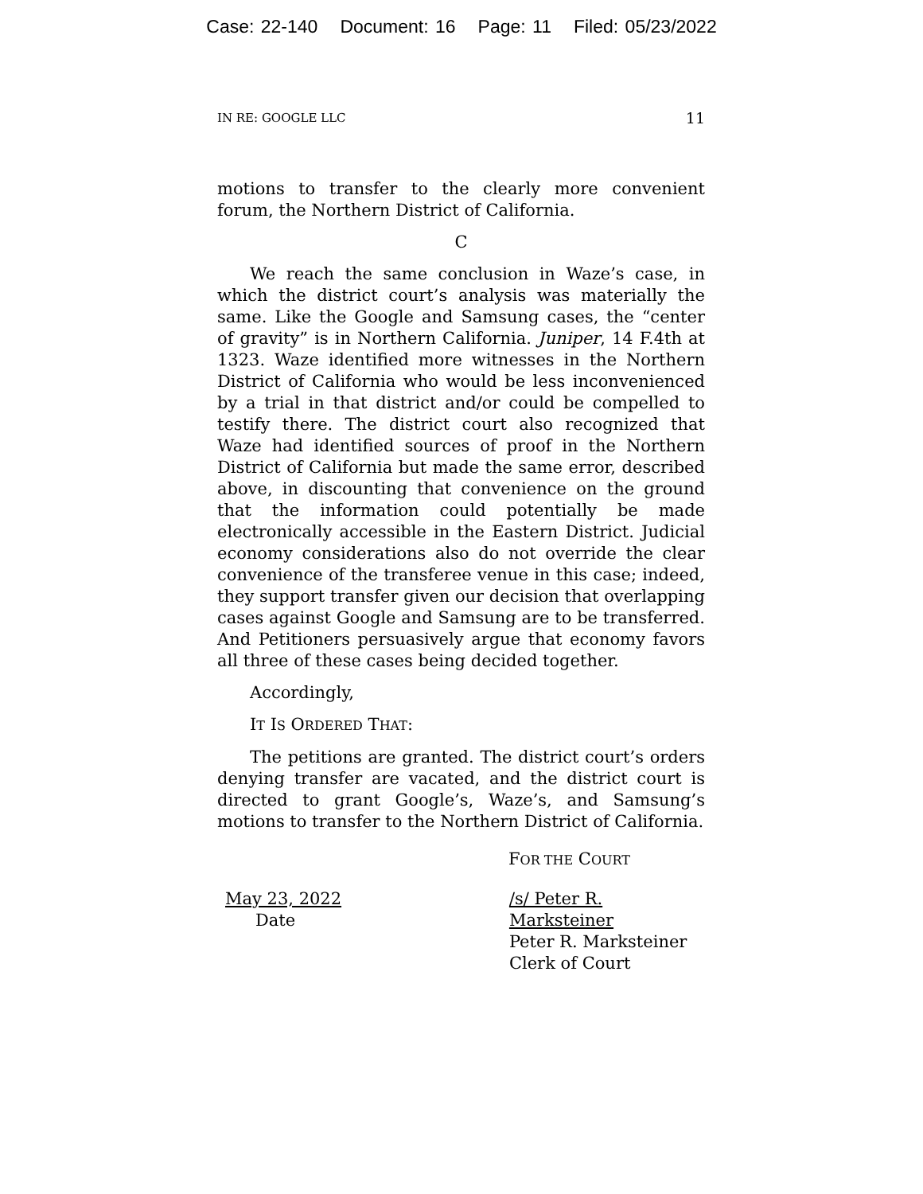Case: 22-140 Document: 16 Page: 11 Filed: 05/23/2022
IN RE: GOOGLE LLC 11
motions to transfer to the clearly more convenient forum, the Northern District of California.
C
We reach the same conclusion in Waze’s case, in which the district court’s analysis was materially the same. Like the Google and Samsung cases, the “center of gravity” is in Northern California. Juniper, 14 F.4th at 1323. Waze identified more witnesses in the Northern District of California who would be less inconvenienced by a trial in that district and/or could be compelled to testify there. The district court also recognized that Waze had identified sources of proof in the Northern District of California but made the same error, described above, in discounting that convenience on the ground that the information could potentially be made electronically accessible in the Eastern District. Judicial economy considerations also do not override the clear convenience of the transferee venue in this case; indeed, they support transfer given our decision that overlapping cases against Google and Samsung are to be transferred. And Petitioners persuasively argue that economy favors all three of these cases being decided together.
Accordingly,
IT IS ORDERED THAT:
The petitions are granted. The district court’s orders denying transfer are vacated, and the district court is directed to grant Google’s, Waze’s, and Samsung’s motions to transfer to the Northern District of California.
FOR THE COURT
May 23, 2022
Date
/s/ Peter R. Marksteiner
Peter R. Marksteiner
Clerk of Court